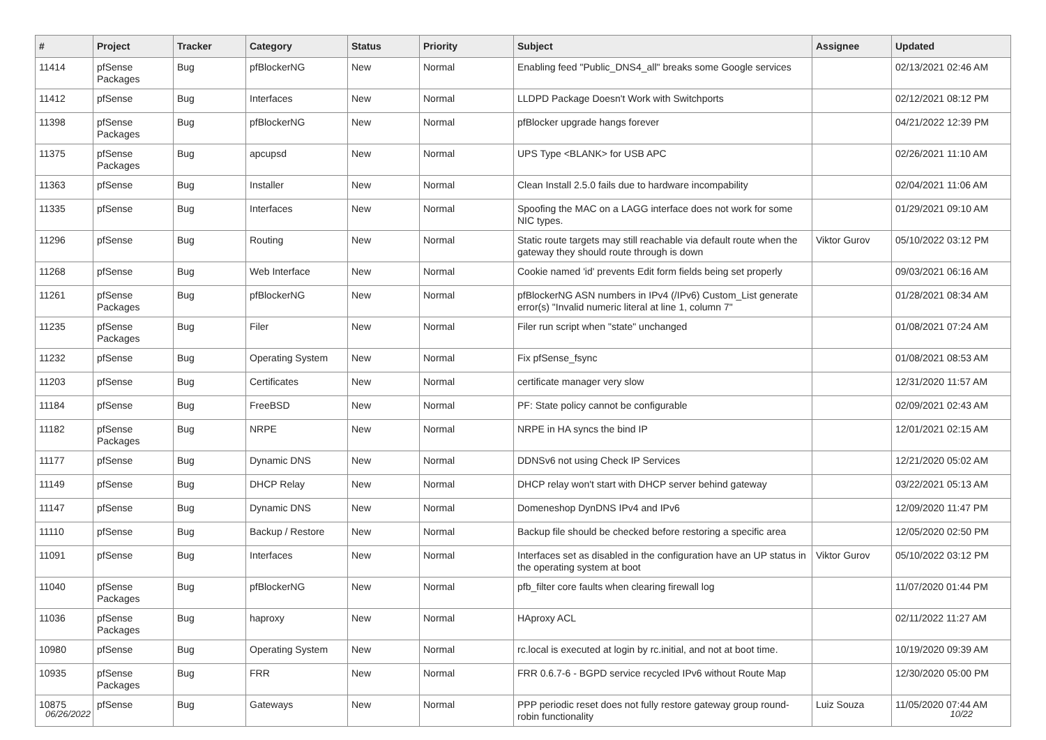| # | Project | Tracker | Category | Status | Priority | Subject | Assignee | Updated |
| --- | --- | --- | --- | --- | --- | --- | --- | --- |
| 11414 | pfSense Packages | Bug | pfBlockerNG | New | Normal | Enabling feed "Public_DNS4_all" breaks some Google services | | 02/13/2021 02:46 AM |
| 11412 | pfSense | Bug | Interfaces | New | Normal | LLDPD Package Doesn't Work with Switchports | | 02/12/2021 08:12 PM |
| 11398 | pfSense Packages | Bug | pfBlockerNG | New | Normal | pfBlocker upgrade hangs forever | | 04/21/2022 12:39 PM |
| 11375 | pfSense Packages | Bug | apcupsd | New | Normal | UPS Type <BLANK> for USB APC | | 02/26/2021 11:10 AM |
| 11363 | pfSense | Bug | Installer | New | Normal | Clean Install 2.5.0 fails due to hardware incompability | | 02/04/2021 11:06 AM |
| 11335 | pfSense | Bug | Interfaces | New | Normal | Spoofing the MAC on a LAGG interface does not work for some NIC types. | | 01/29/2021 09:10 AM |
| 11296 | pfSense | Bug | Routing | New | Normal | Static route targets may still reachable via default route when the gateway they should route through is down | Viktor Gurov | 05/10/2022 03:12 PM |
| 11268 | pfSense | Bug | Web Interface | New | Normal | Cookie named 'id' prevents Edit form fields being set properly | | 09/03/2021 06:16 AM |
| 11261 | pfSense Packages | Bug | pfBlockerNG | New | Normal | pfBlockerNG ASN numbers in IPv4 (/IPv6) Custom_List generate error(s) "Invalid numeric literal at line 1, column 7" | | 01/28/2021 08:34 AM |
| 11235 | pfSense Packages | Bug | Filer | New | Normal | Filer run script when "state" unchanged | | 01/08/2021 07:24 AM |
| 11232 | pfSense | Bug | Operating System | New | Normal | Fix pfSense_fsync | | 01/08/2021 08:53 AM |
| 11203 | pfSense | Bug | Certificates | New | Normal | certificate manager very slow | | 12/31/2020 11:57 AM |
| 11184 | pfSense | Bug | FreeBSD | New | Normal | PF: State policy cannot be configurable | | 02/09/2021 02:43 AM |
| 11182 | pfSense Packages | Bug | NRPE | New | Normal | NRPE in HA syncs the bind IP | | 12/01/2021 02:15 AM |
| 11177 | pfSense | Bug | Dynamic DNS | New | Normal | DDNSv6 not using Check IP Services | | 12/21/2020 05:02 AM |
| 11149 | pfSense | Bug | DHCP Relay | New | Normal | DHCP relay won't start with DHCP server behind gateway | | 03/22/2021 05:13 AM |
| 11147 | pfSense | Bug | Dynamic DNS | New | Normal | Domeneshop DynDNS IPv4 and IPv6 | | 12/09/2020 11:47 PM |
| 11110 | pfSense | Bug | Backup / Restore | New | Normal | Backup file should be checked before restoring a specific area | | 12/05/2020 02:50 PM |
| 11091 | pfSense | Bug | Interfaces | New | Normal | Interfaces set as disabled in the configuration have an UP status in the operating system at boot | Viktor Gurov | 05/10/2022 03:12 PM |
| 11040 | pfSense Packages | Bug | pfBlockerNG | New | Normal | pfb_filter core faults when clearing firewall log | | 11/07/2020 01:44 PM |
| 11036 | pfSense Packages | Bug | haproxy | New | Normal | HAproxy ACL | | 02/11/2022 11:27 AM |
| 10980 | pfSense | Bug | Operating System | New | Normal | rc.local is executed at login by rc.initial, and not at boot time. | | 10/19/2020 09:39 AM |
| 10935 | pfSense Packages | Bug | FRR | New | Normal | FRR 0.6.7-6 - BGPD service recycled IPv6 without Route Map | | 12/30/2020 05:00 PM |
| 10875 | pfSense | Bug | Gateways | New | Normal | PPP periodic reset does not fully restore gateway group round-robin functionality | Luiz Souza | 11/05/2020 07:44 AM |
06/26/2022 10/22